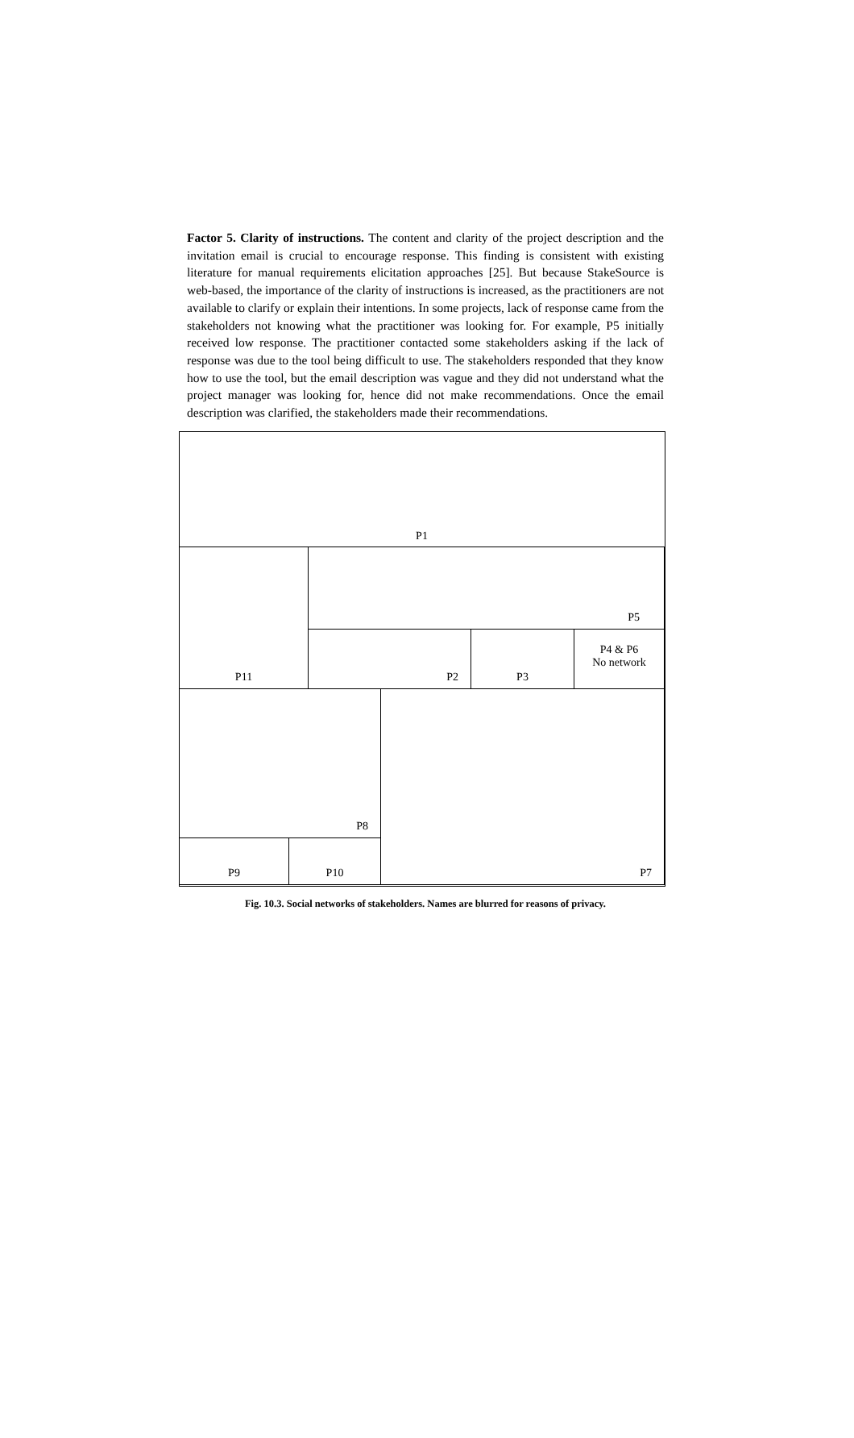Factor 5. Clarity of instructions. The content and clarity of the project description and the invitation email is crucial to encourage response. This finding is consistent with existing literature for manual requirements elicitation approaches [25]. But because StakeSource is web-based, the importance of the clarity of instructions is increased, as the practitioners are not available to clarify or explain their intentions. In some projects, lack of response came from the stakeholders not knowing what the practitioner was looking for. For example, P5 initially received low response. The practitioner contacted some stakeholders asking if the lack of response was due to the tool being difficult to use. The stakeholders responded that they know how to use the tool, but the email description was vague and they did not understand what the project manager was looking for, hence did not make recommendations. Once the email description was clarified, the stakeholders made their recommendations.
P1
P11
P5
P2
P3
P4 & P6
No network
P8
P7
P9
P10
Fig. 10.3. Social networks of stakeholders. Names are blurred for reasons of privacy.